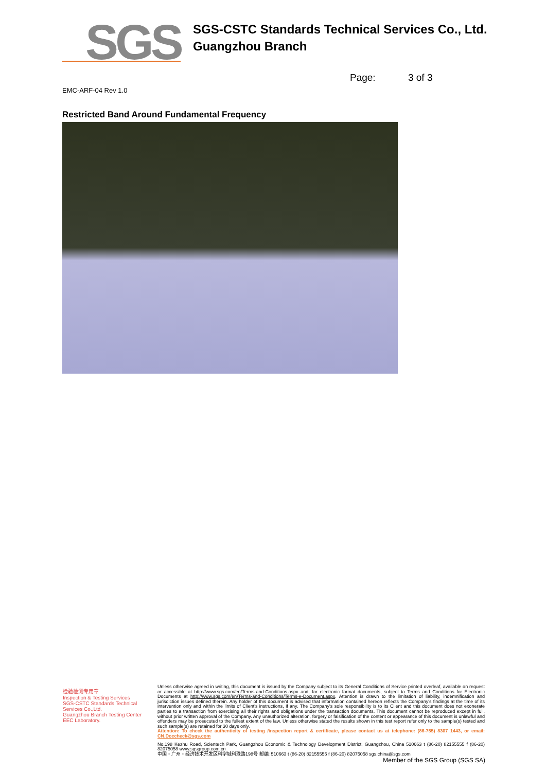SGS
SGS-CSTC Standards Technical Services Co., Ltd.
Guangzhou Branch
Page: 3 of 3
EMC-ARF-04 Rev 1.0
Restricted Band Around Fundamental Frequency
检验检测专用章
Inspection & Testing Services
SGS-CSTC Standards Technical Services Co.,Ltd.
Guangzhou Branch Testing Center EEC Laboratory.
Unless otherwise agreed in writing, this document is issued by the Company subject to its General Conditions of Service printed overleaf, available on request or accessible at http://www.sgs.com/en/Terms-and-Conditions.aspx and, for electronic format documents, subject to Terms and Conditions for Electronic Documents at http://www.sgs.com/en/Terms-and-Conditions/Terms-e-Document.aspx. Attention is drawn to the limitation of liability, indemnification and jurisdiction issues defined therein. Any holder of this document is advised that information contained hereon reflects the Company's findings at the time of its intervention only and within the limits of Client's instructions, if any. The Company's sole responsibility is to its Client and this document does not exonerate parties to a transaction from exercising all their rights and obligations under the transaction documents. This document cannot be reproduced except in full, without prior written approval of the Company. Any unauthorized alteration, forgery or falsification of the content or appearance of this document is unlawful and offenders may be prosecuted to the fullest extent of the law. Unless otherwise stated the results shown in this test report refer only to the sample(s) tested and such sample(s) are retained for 30 days only.
Attention: To check the authenticity of testing /inspection report & certificate, please contact us at telephone: (86-755) 8307 1443, or email: CN.Doccheck@sgs.com
No.198 Kezhu Road, Scientech Park, Guangzhou Economic & Technology Development District, Guangzhou, China 510663 t (86-20) 82155555 f (86-20) 82075058 www.sgsgroup.com.cn
中国・广州・经济技术开发区科学城科珠路198号 邮编: 510663 t (86-20) 82155555 f (86-20) 82075058 sgs.china@sgs.com
Member of the SGS Group (SGS SA)